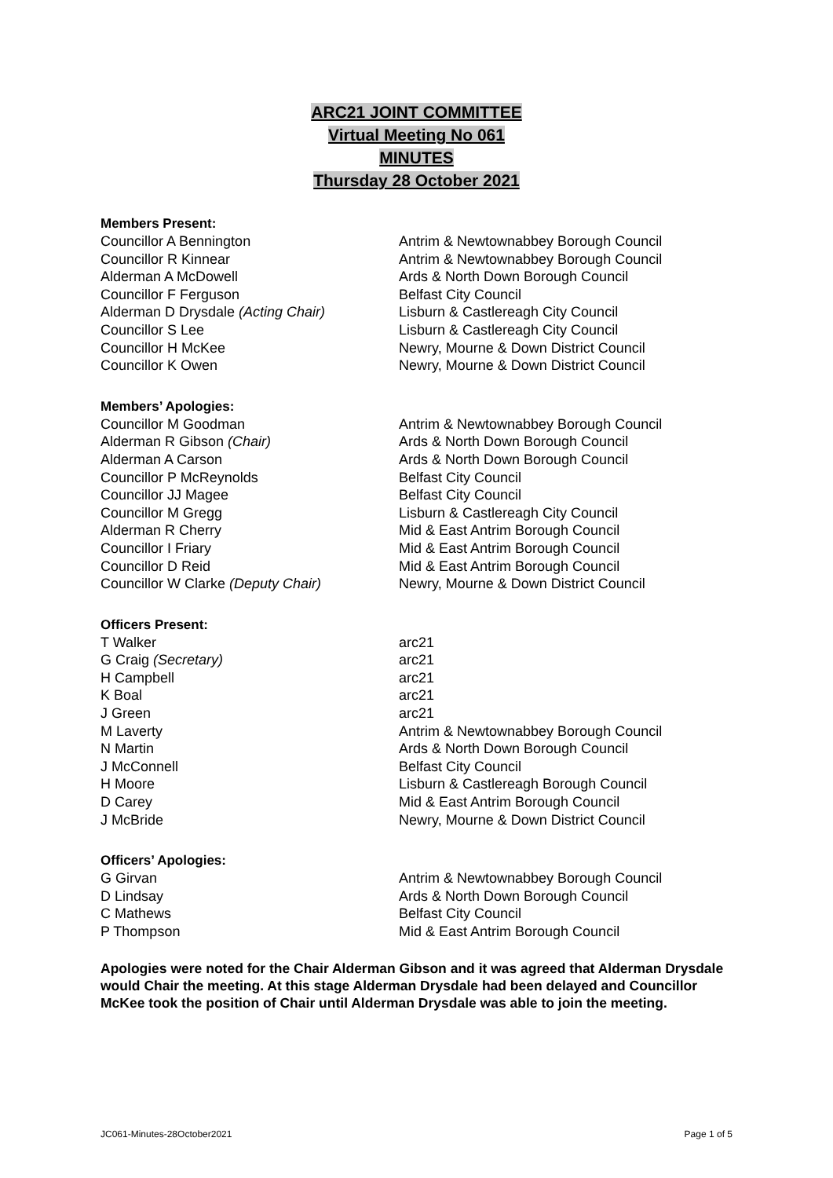ARC21 JOINT COMMITTEE
Virtual Meeting No 061
MINUTES
Thursday 28 October 2021
Members Present:
| Councillor A Bennington | Antrim & Newtownabbey Borough Council |
| Councillor R Kinnear | Antrim & Newtownabbey Borough Council |
| Alderman A McDowell | Ards & North Down Borough Council |
| Councillor F Ferguson | Belfast City Council |
| Alderman D Drysdale (Acting Chair) | Lisburn & Castlereagh City Council |
| Councillor S Lee | Lisburn & Castlereagh City Council |
| Councillor H McKee | Newry, Mourne & Down District Council |
| Councillor K Owen | Newry, Mourne & Down District Council |
Members’ Apologies:
| Councillor M Goodman | Antrim & Newtownabbey Borough Council |
| Alderman R Gibson (Chair) | Ards & North Down Borough Council |
| Alderman A Carson | Ards & North Down Borough Council |
| Councillor P McReynolds | Belfast City Council |
| Councillor JJ Magee | Belfast City Council |
| Councillor M Gregg | Lisburn & Castlereagh City Council |
| Alderman R Cherry | Mid & East Antrim Borough Council |
| Councillor I Friary | Mid & East Antrim Borough Council |
| Councillor D Reid | Mid & East Antrim Borough Council |
| Councillor W Clarke (Deputy Chair) | Newry, Mourne & Down District Council |
Officers Present:
| T Walker | arc21 |
| G Craig (Secretary) | arc21 |
| H Campbell | arc21 |
| K Boal | arc21 |
| J Green | arc21 |
| M Laverty | Antrim & Newtownabbey Borough Council |
| N Martin | Ards & North Down Borough Council |
| J McConnell | Belfast City Council |
| H Moore | Lisburn & Castlereagh Borough Council |
| D Carey | Mid & East Antrim Borough Council |
| J McBride | Newry, Mourne & Down District Council |
Officers’ Apologies:
| G Girvan | Antrim & Newtownabbey Borough Council |
| D Lindsay | Ards & North Down Borough Council |
| C Mathews | Belfast City Council |
| P Thompson | Mid & East Antrim Borough Council |
Apologies were noted for the Chair Alderman Gibson and it was agreed that Alderman Drysdale would Chair the meeting. At this stage Alderman Drysdale had been delayed and Councillor McKee took the position of Chair until Alderman Drysdale was able to join the meeting.
JC061-Minutes-28October2021 Page 1 of 5